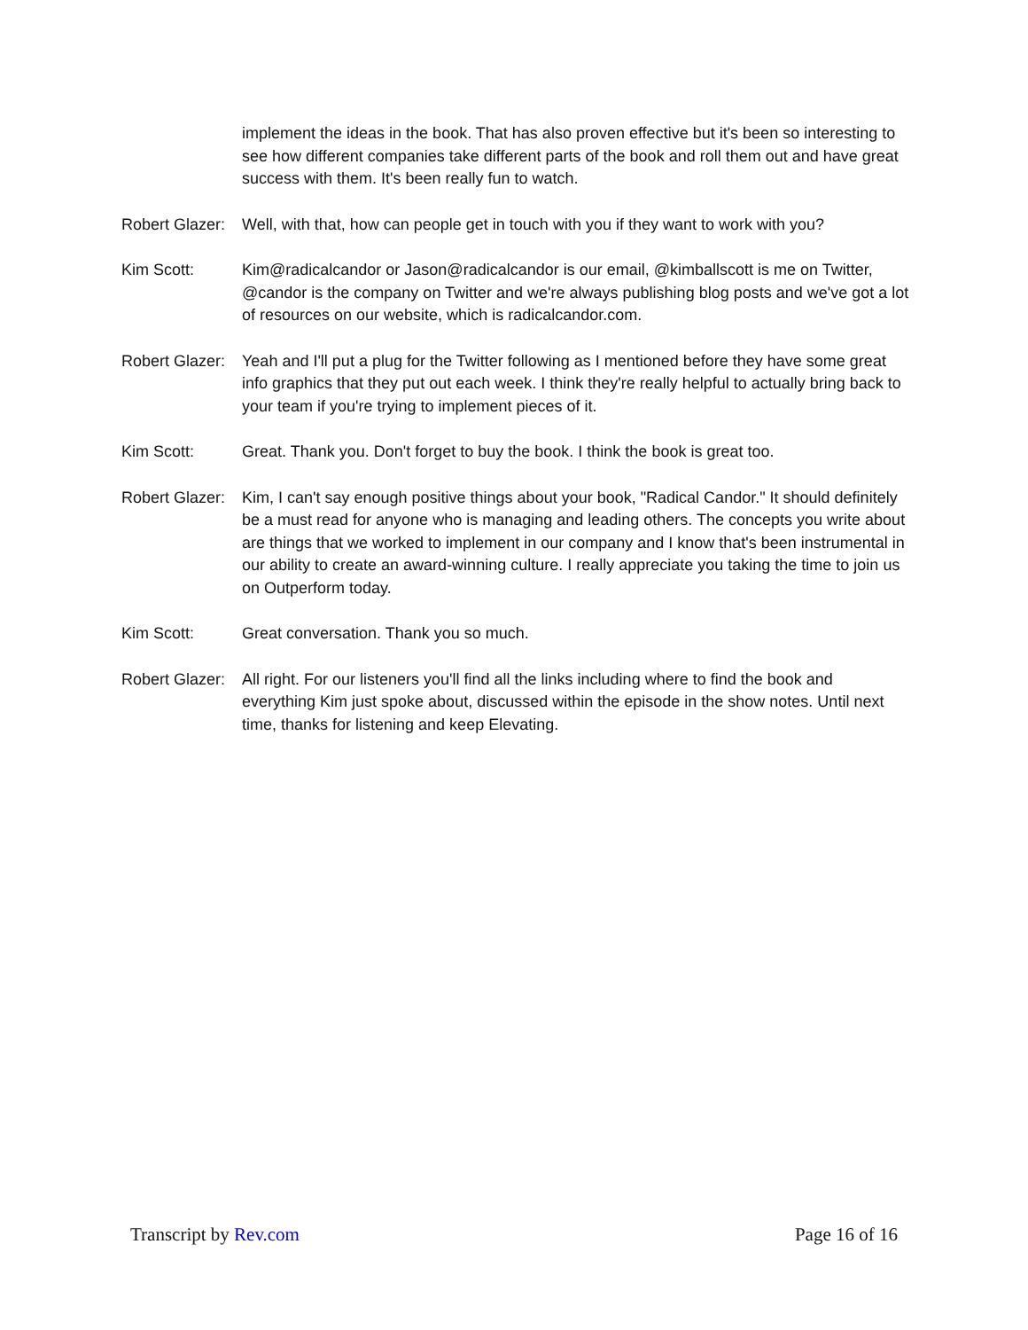implement the ideas in the book. That has also proven effective but it's been so interesting to see how different companies take different parts of the book and roll them out and have great success with them. It's been really fun to watch.
Robert Glazer:
Well, with that, how can people get in touch with you if they want to work with you?
Kim Scott: Kim@radicalcandor or Jason@radicalcandor is our email, @kimballscott is me on Twitter, @candor is the company on Twitter and we're always publishing blog posts and we've got a lot of resources on our website, which is radicalcandor.com.
Robert Glazer:
Yeah and I'll put a plug for the Twitter following as I mentioned before they have some great info graphics that they put out each week. I think they're really helpful to actually bring back to your team if you're trying to implement pieces of it.
Kim Scott: Great. Thank you. Don't forget to buy the book. I think the book is great too.
Robert Glazer:
Kim, I can't say enough positive things about your book, "Radical Candor." It should definitely be a must read for anyone who is managing and leading others. The concepts you write about are things that we worked to implement in our company and I know that's been instrumental in our ability to create an award-winning culture. I really appreciate you taking the time to join us on Outperform today.
Kim Scott: Great conversation. Thank you so much.
Robert Glazer:
All right. For our listeners you'll find all the links including where to find the book and everything Kim just spoke about, discussed within the episode in the show notes. Until next time, thanks for listening and keep Elevating.
Transcript by Rev.com Page 16 of 16